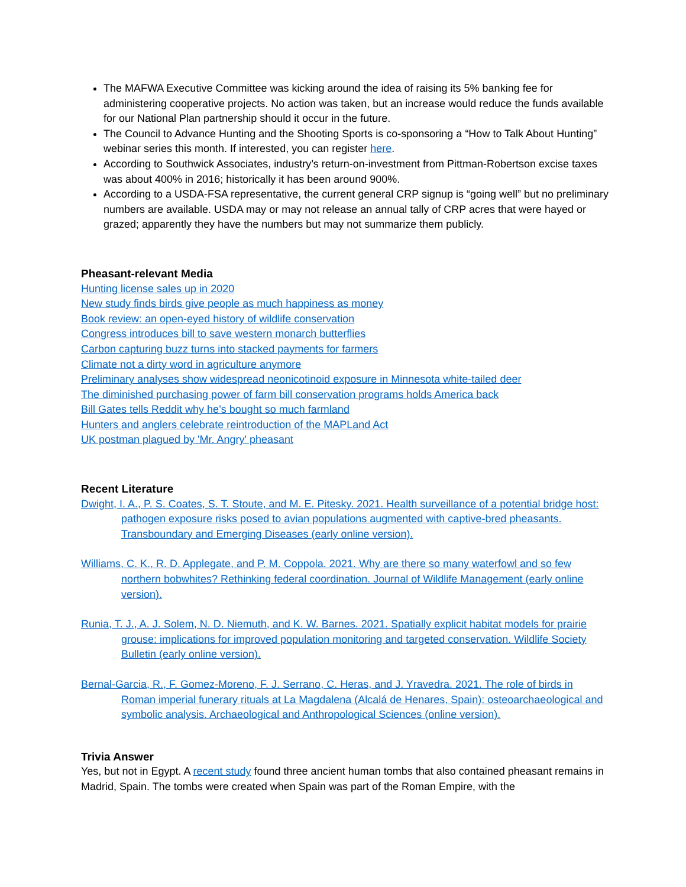The MAFWA Executive Committee was kicking around the idea of raising its 5% banking fee for administering cooperative projects. No action was taken, but an increase would reduce the funds available for our National Plan partnership should it occur in the future.
The Council to Advance Hunting and the Shooting Sports is co-sponsoring a “How to Talk About Hunting” webinar series this month. If interested, you can register here.
According to Southwick Associates, industry’s return-on-investment from Pittman-Robertson excise taxes was about 400% in 2016; historically it has been around 900%.
According to a USDA-FSA representative, the current general CRP signup is “going well” but no preliminary numbers are available. USDA may or may not release an annual tally of CRP acres that were hayed or grazed; apparently they have the numbers but may not summarize them publicly.
Pheasant-relevant Media
Hunting license sales up in 2020
New study finds birds give people as much happiness as money
Book review: an open-eyed history of wildlife conservation
Congress introduces bill to save western monarch butterflies
Carbon capturing buzz turns into stacked payments for farmers
Climate not a dirty word in agriculture anymore
Preliminary analyses show widespread neonicotinoid exposure in Minnesota white-tailed deer
The diminished purchasing power of farm bill conservation programs holds America back
Bill Gates tells Reddit why he’s bought so much farmland
Hunters and anglers celebrate reintroduction of the MAPLand Act
UK postman plagued by 'Mr. Angry' pheasant
Recent Literature
Dwight, I. A., P. S. Coates, S. T. Stoute, and M. E. Pitesky. 2021. Health surveillance of a potential bridge host: pathogen exposure risks posed to avian populations augmented with captive-bred pheasants. Transboundary and Emerging Diseases (early online version).
Williams, C. K., R. D. Applegate, and P. M. Coppola. 2021. Why are there so many waterfowl and so few northern bobwhites? Rethinking federal coordination. Journal of Wildlife Management (early online version).
Runia, T. J., A. J. Solem, N. D. Niemuth, and K. W. Barnes. 2021. Spatially explicit habitat models for prairie grouse: implications for improved population monitoring and targeted conservation. Wildlife Society Bulletin (early online version).
Bernal-Garcia, R., F. Gomez-Moreno, F. J. Serrano, C. Heras, and J. Yravedra. 2021. The role of birds in Roman imperial funerary rituals at La Magdalena (Alcalá de Henares, Spain): osteoarchaeological and symbolic analysis. Archaeological and Anthropological Sciences (online version).
Trivia Answer
Yes, but not in Egypt. A recent study found three ancient human tombs that also contained pheasant remains in Madrid, Spain. The tombs were created when Spain was part of the Roman Empire, with the